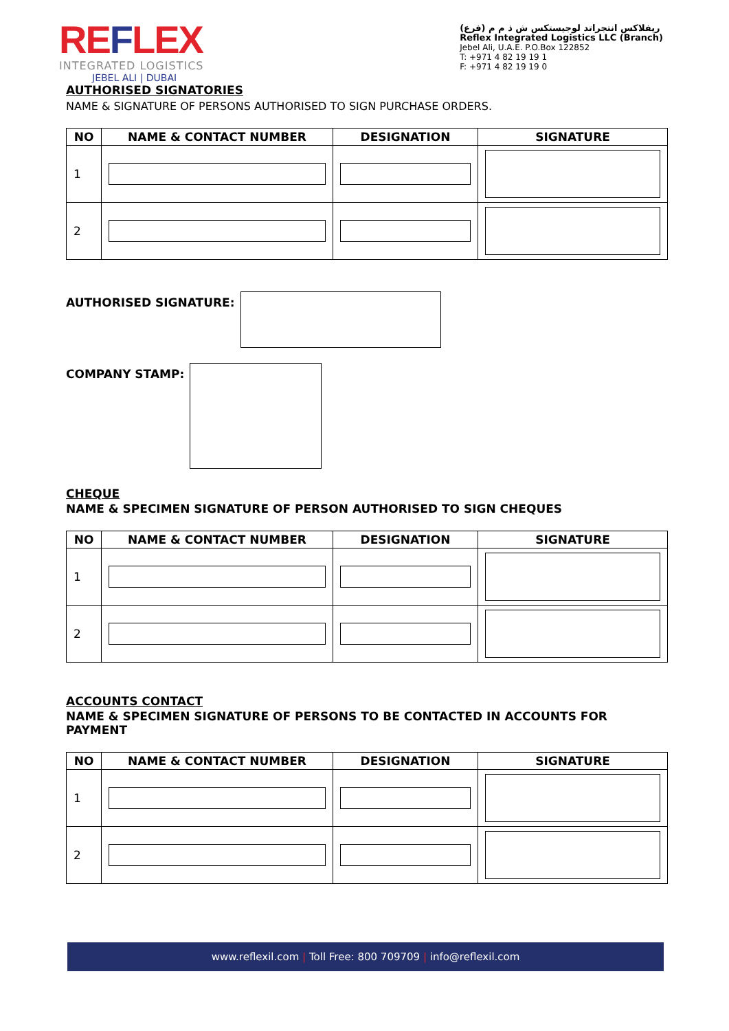REFLEX
INTEGRATED LOGISTICS
JEBEL ALI | DUBAI
ريفلاكس انتجراتد لوجيستكس ش ذ م م (فرع)
Reflex Integrated Logistics LLC (Branch)
Jebel Ali, U.A.E. P.O.Box 122852
T: +971 4 82 19 19 1
F: +971 4 82 19 19 0
AUTHORISED SIGNATORIES
NAME & SIGNATURE OF PERSONS AUTHORISED TO SIGN PURCHASE ORDERS.
| NO | NAME & CONTACT NUMBER | DESIGNATION | SIGNATURE |
| --- | --- | --- | --- |
| 1 | | | |
| 2 | | | |
AUTHORISED SIGNATURE:
COMPANY STAMP:
CHEQUE
NAME & SPECIMEN SIGNATURE OF PERSON AUTHORISED TO SIGN CHEQUES
| NO | NAME & CONTACT NUMBER | DESIGNATION | SIGNATURE |
| --- | --- | --- | --- |
| 1 | | | |
| 2 | | | |
ACCOUNTS CONTACT
NAME & SPECIMEN SIGNATURE OF PERSONS TO BE CONTACTED IN ACCOUNTS FOR PAYMENT
| NO | NAME & CONTACT NUMBER | DESIGNATION | SIGNATURE |
| --- | --- | --- | --- |
| 1 | | | |
| 2 | | | |
www.reflexil.com | Toll Free: 800 709709 | info@reflexil.com